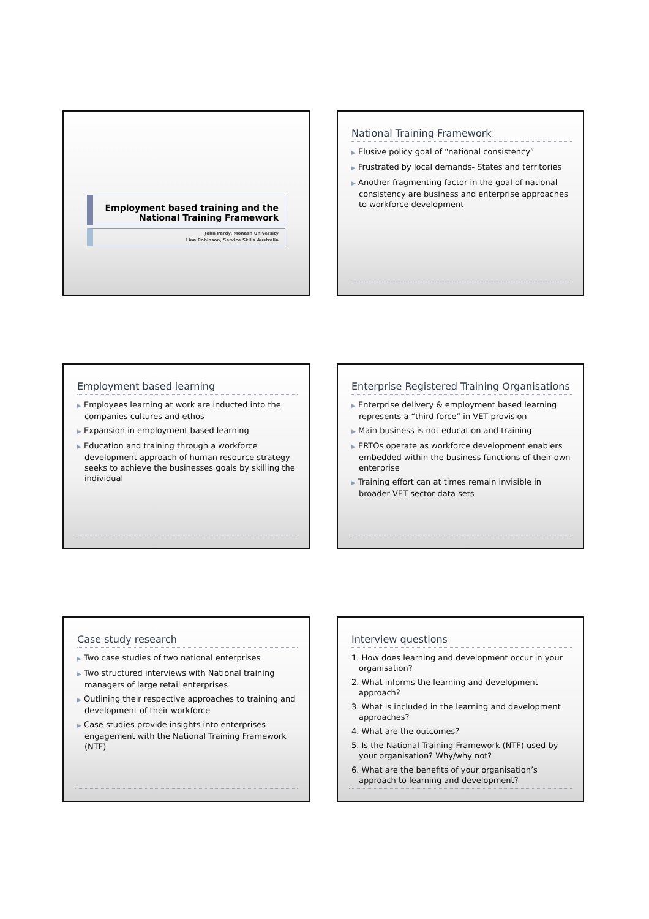Employment based training and the
National Training Framework
John Pardy, Monash University
Lina Robinson, Service Skills Australia
National Training Framework
▶ Elusive policy goal of “national consistency”
▶ Frustrated by local demands- States and territories
▶ Another fragmenting factor in the goal of national consistency are business and enterprise approaches to workforce development
Employment based learning
▶ Employees learning at work are inducted into the companies cultures and ethos
▶ Expansion in employment based learning
▶ Education and training through a workforce development approach of human resource strategy seeks to achieve the businesses goals by skilling the individual
Enterprise Registered Training Organisations
▶ Enterprise delivery & employment based learning represents a “third force” in VET provision
▶ Main business is not education and training
▶ ERTOs operate as workforce development enablers embedded within the business functions of their own enterprise
▶ Training effort can at times remain invisible in broader VET sector data sets
Case study research
▶ Two case studies of two national enterprises
▶ Two structured interviews with National training managers of large retail enterprises
▶ Outlining their respective approaches to training and development of their workforce
▶ Case studies provide insights into enterprises engagement with the National Training Framework (NTF)
Interview questions
1. How does learning and development occur in your organisation?
2. What informs the learning and development approach?
3. What is included in the learning and development approaches?
4. What are the outcomes?
5. Is the National Training Framework (NTF) used by your organisation? Why/why not?
6. What are the benefits of your organisation’s approach to learning and development?